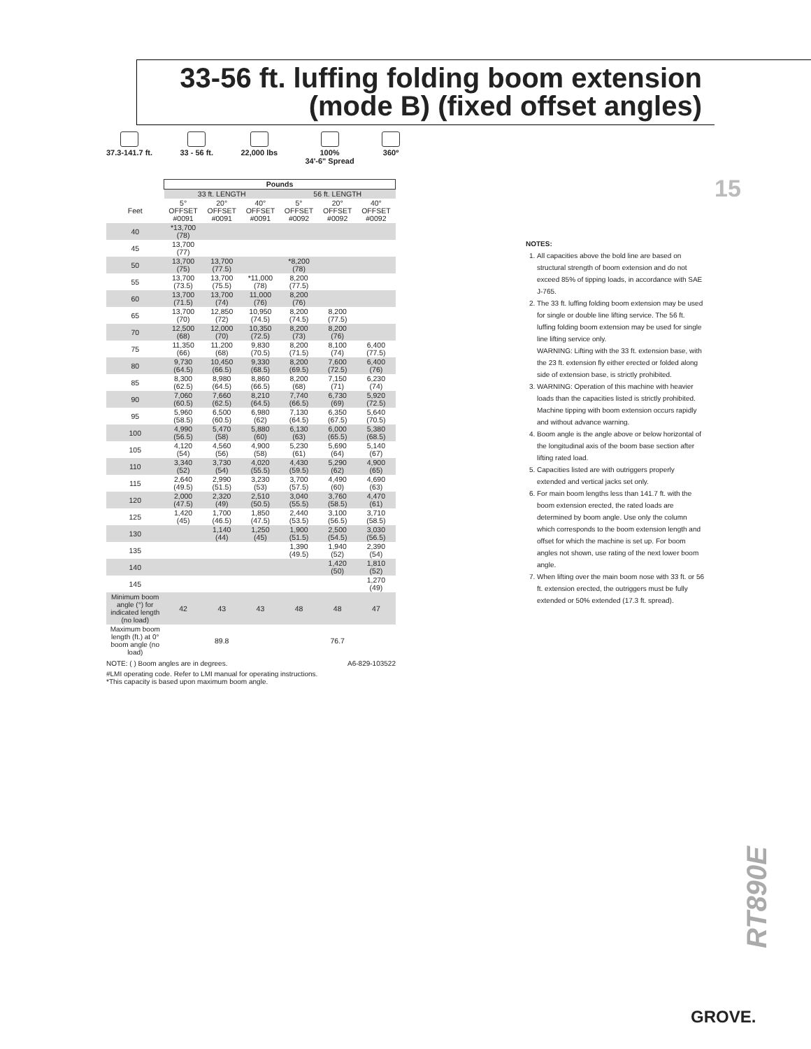33-56 ft. luffing folding boom extension
(mode B) (fixed offset angles)
37.3-141.7 ft. 33 - 56 ft. 22,000 lbs 100%
34'-6" Spread
360º
| | Pounds | | | | | |
| | 33 ft. LENGTH | | | 56 ft. LENGTH | | |
| Feet | 5° OFFSET #0091 | 20° OFFSET #0091 | 40° OFFSET #0091 | 5° OFFSET #0092 | 20° OFFSET #0092 | 40° OFFSET #0092 |
| 40 | *13,700 (78) | | | | | |
| 45 | 13,700 (77) | | | | | |
| 50 | 13,700 (75) | 13,700 (77.5) | | *8,200 (78) | | |
| 55 | 13,700 (73.5) | 13,700 (75.5) | *11,000 (78) | 8,200 (77.5) | | |
| 60 | 13,700 (71.5) | 13,700 (74) | 11,000 (76) | 8,200 (76) | | |
| 65 | 13,700 (70) | 12,850 (72) | 10,950 (74.5) | 8,200 (74.5) | 8,200 (77.5) | |
| 70 | 12,500 (68) | 12,000 (70) | 10,350 (72.5) | 8,200 (73) | 8,200 (76) | |
| 75 | 11,350 (66) | 11,200 (68) | 9,830 (70.5) | 8,200 (71.5) | 8,100 (74) | 6,400 (77.5) |
| 80 | 9,730 (64.5) | 10,450 (66.5) | 9,330 (68.5) | 8,200 (69.5) | 7,600 (72.5) | 6,400 (76) |
| 85 | 8,300 (62.5) | 8,980 (64.5) | 8,860 (66.5) | 8,200 (68) | 7,150 (71) | 6,230 (74) |
| 90 | 7,060 (60.5) | 7,660 (62.5) | 8,210 (64.5) | 7,740 (66.5) | 6,730 (69) | 5,920 (72.5) |
| 95 | 5,960 (58.5) | 6,500 (60.5) | 6,980 (62) | 7,130 (64.5) | 6,350 (67.5) | 5,640 (70.5) |
| 100 | 4,990 (56.5) | 5,470 (58) | 5,880 (60) | 6,130 (63) | 6,000 (65.5) | 5,380 (68.5) |
| 105 | 4,120 (54) | 4,560 (56) | 4,900 (58) | 5,230 (61) | 5,690 (64) | 5,140 (67) |
| 110 | 3,340 (52) | 3,730 (54) | 4,020 (55.5) | 4,430 (59.5) | 5,290 (62) | 4,900 (65) |
| 115 | 2,640 (49.5) | 2,990 (51.5) | 3,230 (53) | 3,700 (57.5) | 4,490 (60) | 4,690 (63) |
| 120 | 2,000 (47.5) | 2,320 (49) | 2,510 (50.5) | 3,040 (55.5) | 3,760 (58.5) | 4,470 (61) |
| 125 | 1,420 (45) | 1,700 (46.5) | 1,850 (47.5) | 2,440 (53.5) | 3,100 (56.5) | 3,710 (58.5) |
| 130 | | 1,140 (44) | 1,250 (45) | 1,900 (51.5) | 2,500 (54.5) | 3,030 (56.5) |
| 135 | | | | 1,390 (49.5) | 1,940 (52) | 2,390 (54) |
| 140 | | | | | 1,420 (50) | 1,810 (52) |
| 145 | | | | | | 1,270 (49) |
| Minimum boom angle (°) for indicated length (no load) | 42 | 43 | 43 | 48 | 48 | 47 |
| Maximum boom length (ft.) at 0° boom angle (no load) | 89.8 | | | 76.7 | | |
NOTE: ( ) Boom angles are in degrees. A6-829-103522
#LMI operating code. Refer to LMI manual for operating instructions.
*This capacity is based upon maximum boom angle.
15
NOTES:
1. All capacities above the bold line are based on structural strength of boom extension and do not exceed 85% of tipping loads, in accordance with SAE J-765.
2. The 33 ft. luffing folding boom extension may be used for single or double line lifting service. The 56 ft. luffing folding boom extension may be used for single line lifting service only.
WARNING: Lifting with the 33 ft. extension base, with the 23 ft. extension fly either erected or folded along side of extension base, is strictly prohibited.
3. WARNING: Operation of this machine with heavier loads than the capacities listed is strictly prohibited. Machine tipping with boom extension occurs rapidly and without advance warning.
4. Boom angle is the angle above or below horizontal of the longitudinal axis of the boom base section after lifting rated load.
5. Capacities listed are with outriggers properly extended and vertical jacks set only.
6. For main boom lengths less than 141.7 ft. with the boom extension erected, the rated loads are determined by boom angle. Use only the column which corresponds to the boom extension length and offset for which the machine is set up. For boom angles not shown, use rating of the next lower boom angle.
7. When lifting over the main boom nose with 33 ft. or 56 ft. extension erected, the outriggers must be fully extended or 50% extended (17.3 ft. spread).
RT890E
GROVE.